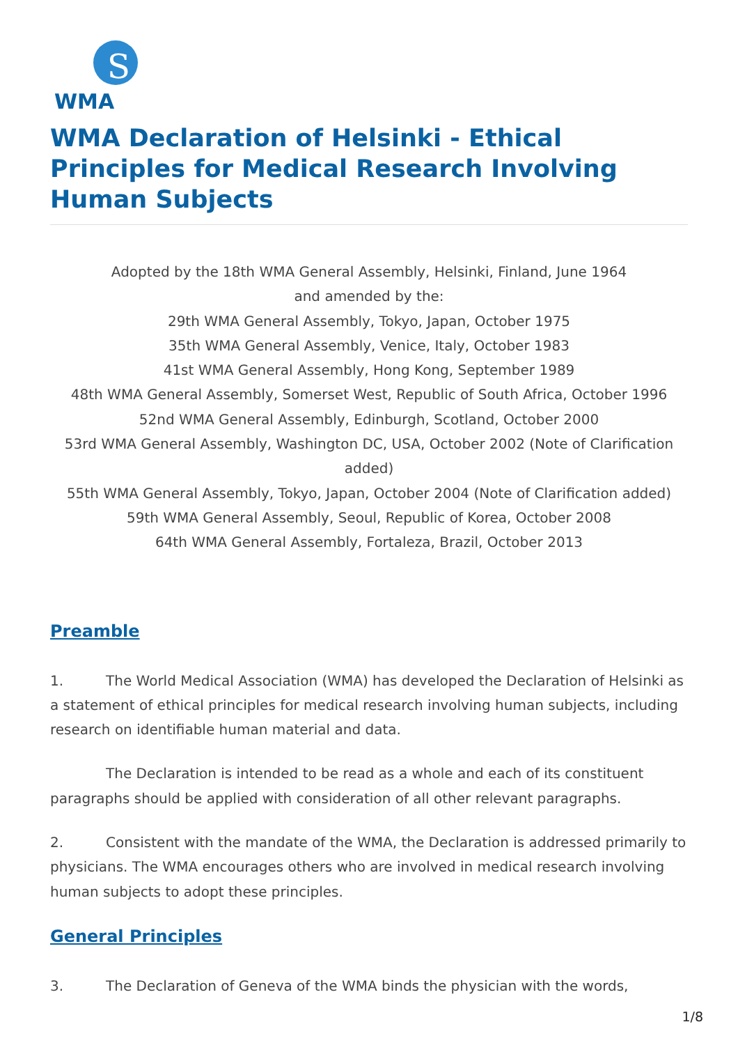S
WMA
WMA Declaration of Helsinki - Ethical Principles for Medical Research Involving Human Subjects
Adopted by the 18th WMA General Assembly, Helsinki, Finland, June 1964
and amended by the:
29th WMA General Assembly, Tokyo, Japan, October 1975
35th WMA General Assembly, Venice, Italy, October 1983
41st WMA General Assembly, Hong Kong, September 1989
48th WMA General Assembly, Somerset West, Republic of South Africa, October 1996
52nd WMA General Assembly, Edinburgh, Scotland, October 2000
53rd WMA General Assembly, Washington DC, USA, October 2002 (Note of Clarification added)
55th WMA General Assembly, Tokyo, Japan, October 2004 (Note of Clarification added)
59th WMA General Assembly, Seoul, Republic of Korea, October 2008
64th WMA General Assembly, Fortaleza, Brazil, October 2013
Preamble
1. The World Medical Association (WMA) has developed the Declaration of Helsinki as a statement of ethical principles for medical research involving human subjects, including research on identifiable human material and data.
The Declaration is intended to be read as a whole and each of its constituent paragraphs should be applied with consideration of all other relevant paragraphs.
2. Consistent with the mandate of the WMA, the Declaration is addressed primarily to physicians. The WMA encourages others who are involved in medical research involving human subjects to adopt these principles.
General Principles
3. The Declaration of Geneva of the WMA binds the physician with the words,
1/8